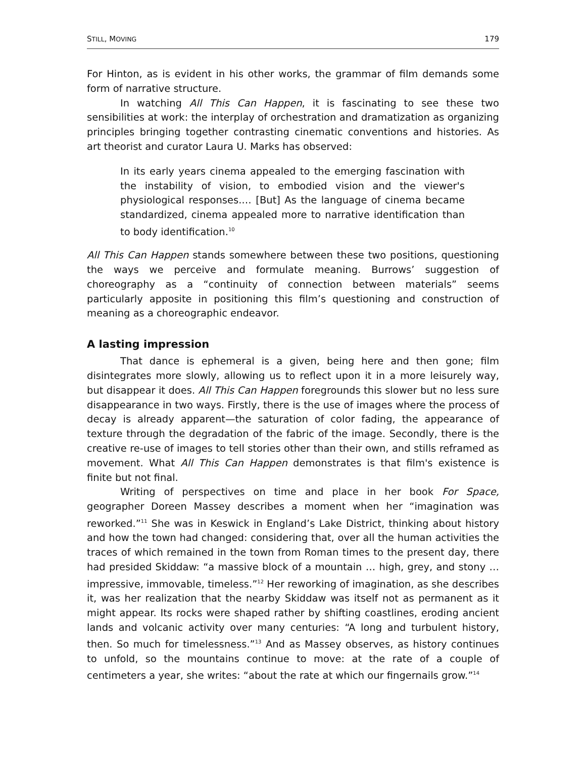STILL, MOVING 179
For Hinton, as is evident in his other works, the grammar of film demands some form of narrative structure.
In watching All This Can Happen, it is fascinating to see these two sensibilities at work: the interplay of orchestration and dramatization as organizing principles bringing together contrasting cinematic conventions and histories. As art theorist and curator Laura U. Marks has observed:
In its early years cinema appealed to the emerging fascination with the instability of vision, to embodied vision and the viewer's physiological responses.… [But] As the language of cinema became standardized, cinema appealed more to narrative identification than to body identification.<sup>10</sup>
All This Can Happen stands somewhere between these two positions, questioning the ways we perceive and formulate meaning. Burrows’ suggestion of choreography as a “continuity of connection between materials” seems particularly apposite in positioning this film’s questioning and construction of meaning as a choreographic endeavor.
A lasting impression
That dance is ephemeral is a given, being here and then gone; film disintegrates more slowly, allowing us to reflect upon it in a more leisurely way, but disappear it does. All This Can Happen foregrounds this slower but no less sure disappearance in two ways. Firstly, there is the use of images where the process of decay is already apparent—the saturation of color fading, the appearance of texture through the degradation of the fabric of the image. Secondly, there is the creative re-use of images to tell stories other than their own, and stills reframed as movement. What All This Can Happen demonstrates is that film's existence is finite but not final.
Writing of perspectives on time and place in her book For Space, geographer Doreen Massey describes a moment when her “imagination was reworked.”<sup>11</sup> She was in Keswick in England’s Lake District, thinking about history and how the town had changed: considering that, over all the human activities the traces of which remained in the town from Roman times to the present day, there had presided Skiddaw: “a massive block of a mountain … high, grey, and stony … impressive, immovable, timeless.”<sup>12</sup> Her reworking of imagination, as she describes it, was her realization that the nearby Skiddaw was itself not as permanent as it might appear. Its rocks were shaped rather by shifting coastlines, eroding ancient lands and volcanic activity over many centuries: “A long and turbulent history, then. So much for timelessness.”<sup>13</sup> And as Massey observes, as history continues to unfold, so the mountains continue to move: at the rate of a couple of centimeters a year, she writes: “about the rate at which our fingernails grow.”<sup>14</sup>